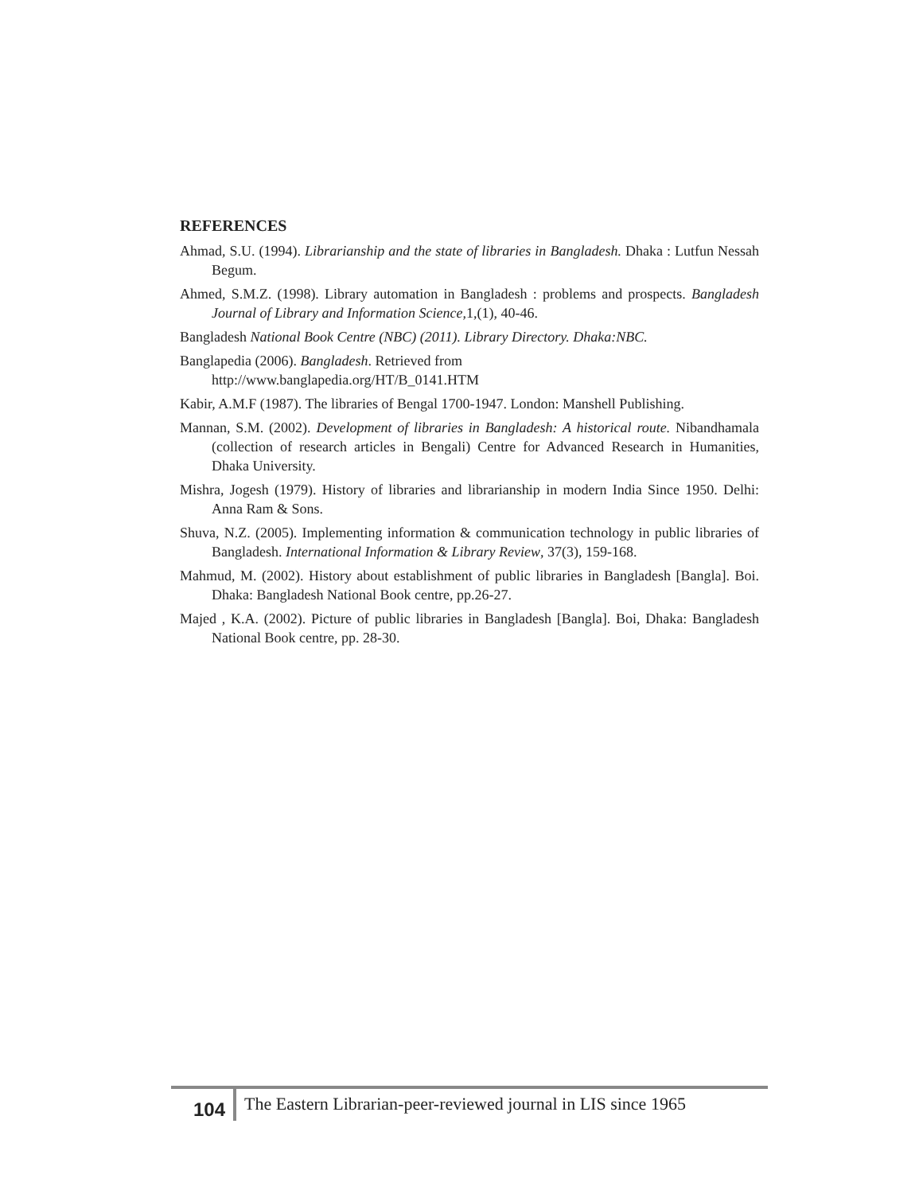REFERENCES
Ahmad, S.U. (1994). Librarianship and the state of libraries in Bangladesh. Dhaka : Lutfun Nessah Begum.
Ahmed, S.M.Z. (1998). Library automation in Bangladesh : problems and prospects. Bangladesh Journal of Library and Information Science,1,(1), 40-46.
Bangladesh National Book Centre (NBC) (2011). Library Directory. Dhaka:NBC.
Banglapedia (2006). Bangladesh. Retrieved from
http://www.banglapedia.org/HT/B_0141.HTM
Kabir, A.M.F (1987). The libraries of Bengal 1700-1947. London: Manshell Publishing.
Mannan, S.M. (2002). Development of libraries in Bangladesh: A historical route. Nibandhamala (collection of research articles in Bengali) Centre for Advanced Research in Humanities, Dhaka University.
Mishra, Jogesh (1979). History of libraries and librarianship in modern India Since 1950. Delhi: Anna Ram & Sons.
Shuva, N.Z. (2005). Implementing information & communication technology in public libraries of Bangladesh. International Information & Library Review, 37(3), 159-168.
Mahmud, M. (2002). History about establishment of public libraries in Bangladesh [Bangla]. Boi. Dhaka: Bangladesh National Book centre, pp.26-27.
Majed , K.A. (2002). Picture of public libraries in Bangladesh [Bangla]. Boi, Dhaka: Bangladesh National Book centre, pp. 28-30.
104
The Eastern Librarian-peer-reviewed journal in LIS since 1965